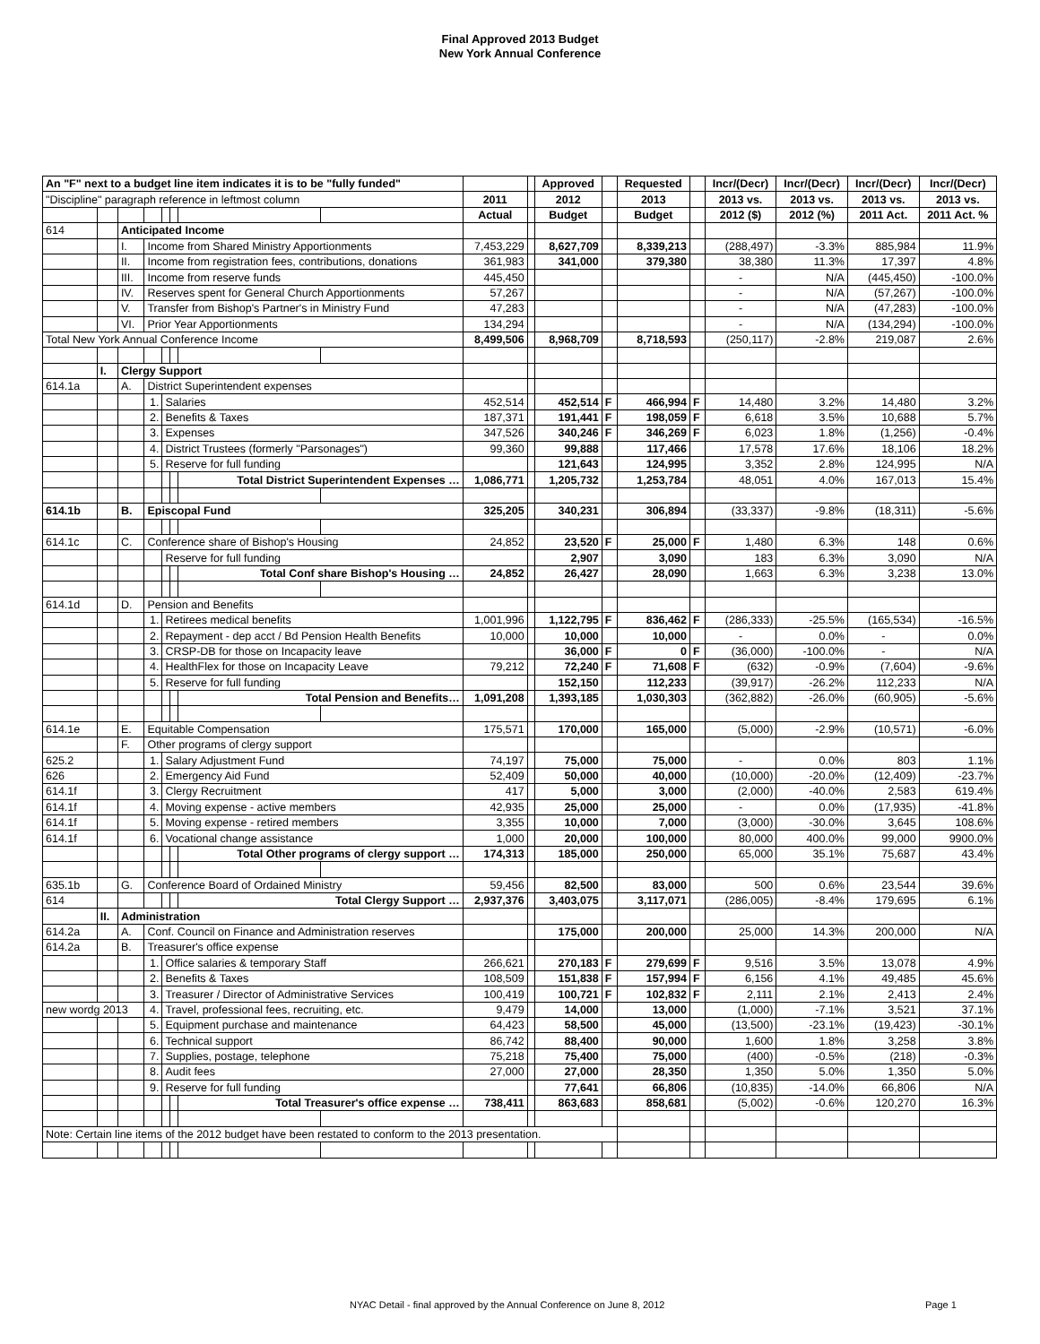Final Approved 2013 Budget
New York Annual Conference
| An "F" next to a budget line item indicates it is to be "fully funded" | | | | | | | | | | Approved | | Requested | | Incr/(Decr) | Incr/(Decr) | Incr/(Decr) | Incr/(Decr) |
| "Discipline" paragraph reference in leftmost column | | | | | | | | 2011 | | 2012 | | 2013 | | 2013 vs. | 2013 vs. | 2013 vs. | 2013 vs. |
| | | | | | | | | Actual | | Budget | | Budget | | 2012 ($) | 2012 (%) | 2011 Act. | 2011 Act. % |
| 614 | | Anticipated Income | | | | | | | | | | | | | | | |
| | | I. | Income from Shared Ministry Apportionments | | | | | 7,453,229 | | 8,627,709 | | 8,339,213 | | (288,497) | -3.3% | 885,984 | 11.9% |
| | | II. | Income from registration fees, contributions, donations | | | | | 361,983 | | 341,000 | | 379,380 | | 38,380 | 11.3% | 17,397 | 4.8% |
| | | III. | Income from reserve funds | | | | | 445,450 | | | | | | - | N/A | (445,450) | -100.0% |
| | | IV. | Reserves spent for General Church Apportionments | | | | | 57,267 | | | | | | - | N/A | (57,267) | -100.0% |
| | | V. | Transfer from Bishop's Partner's in Ministry Fund | | | | | 47,283 | | | | | | - | N/A | (47,283) | -100.0% |
| | | VI. | Prior Year Apportionments | | | | | 134,294 | | | | | | - | N/A | (134,294) | -100.0% |
| Total New York Annual Conference Income | | | | | | | | 8,499,506 | | 8,968,709 | | 8,718,593 | | (250,117) | -2.8% | 219,087 | 2.6% |
| | I. | Clergy Support | | | | | | | | | | | | | | | |
| 614.1a | | A. | District Superintendent expenses | | | | | | | | | | | | | | |
| | | | 1. | Salaries | | | | 452,514 | | 452,514 | F | 466,994 | F | 14,480 | 3.2% | 14,480 | 3.2% |
| | | | 2. | Benefits & Taxes | | | | 187,371 | | 191,441 | F | 198,059 | F | 6,618 | 3.5% | 10,688 | 5.7% |
| | | | 3. | Expenses | | | | 347,526 | | 340,246 | F | 346,269 | F | 6,023 | 1.8% | (1,256) | -0.4% |
| | | | 4. | District Trustees (formerly "Parsonages") | | | | 99,360 | | 99,888 | | 117,466 | | 17,578 | 17.6% | 18,106 | 18.2% |
| | | | 5. | Reserve for full funding | | | | | | 121,643 | | 124,995 | | 3,352 | 2.8% | 124,995 | N/A |
| | | | | | | Total District Superintendent Expenses … | | 1,086,771 | | 1,205,732 | | 1,253,784 | | 48,051 | 4.0% | 167,013 | 15.4% |
| 614.1b | | B. | Episcopal Fund | | | | | 325,205 | | 340,231 | | 306,894 | | (33,337) | -9.8% | (18,311) | -5.6% |
| 614.1c | | C. | Conference share of Bishop's Housing | | | | | 24,852 | | 23,520 | F | 25,000 | F | 1,480 | 6.3% | 148 | 0.6% |
| | | | | Reserve for full funding | | | | | | 2,907 | | 3,090 | | 183 | 6.3% | 3,090 | N/A |
| | | | | | | Total Conf share Bishop's Housing … | | 24,852 | | 26,427 | | 28,090 | | 1,663 | 6.3% | 3,238 | 13.0% |
| 614.1d | | D. | Pension and Benefits | | | | | | | | | | | | | | |
| | | | 1. | Retirees medical benefits | | | | 1,001,996 | | 1,122,795 | F | 836,462 | F | (286,333) | -25.5% | (165,534) | -16.5% |
| | | | 2. | Repayment - dep acct / Bd Pension Health Benefits | | | | 10,000 | | 10,000 | | 10,000 | | - | 0.0% | - | 0.0% |
| | | | 3. | CRSP-DB for those on Incapacity leave | | | | | | 36,000 | F | 0 | F | (36,000) | -100.0% | - | N/A |
| | | | 4. | HealthFlex for those on Incapacity Leave | | | | 79,212 | | 72,240 | F | 71,608 | F | (632) | -0.9% | (7,604) | -9.6% |
| | | | 5. | Reserve for full funding | | | | | | 152,150 | | 112,233 | | (39,917) | -26.2% | 112,233 | N/A |
| | | | | | | Total Pension and Benefits… | | 1,091,208 | | 1,393,185 | | 1,030,303 | | (362,882) | -26.0% | (60,905) | -5.6% |
| 614.1e | | E. | Equitable Compensation | | | | | 175,571 | | 170,000 | | 165,000 | | (5,000) | -2.9% | (10,571) | -6.0% |
| | | F. | Other programs of clergy support | | | | | | | | | | | | | | |
| 625.2 | | | 1. | Salary Adjustment Fund | | | | 74,197 | | 75,000 | | 75,000 | | - | 0.0% | 803 | 1.1% |
| 626 | | | 2. | Emergency Aid Fund | | | | 52,409 | | 50,000 | | 40,000 | | (10,000) | -20.0% | (12,409) | -23.7% |
| 614.1f | | | 3. | Clergy Recruitment | | | | 417 | | 5,000 | | 3,000 | | (2,000) | -40.0% | 2,583 | 619.4% |
| 614.1f | | | 4. | Moving expense - active members | | | | 42,935 | | 25,000 | | 25,000 | | - | 0.0% | (17,935) | -41.8% |
| 614.1f | | | 5. | Moving expense - retired members | | | | 3,355 | | 10,000 | | 7,000 | | (3,000) | -30.0% | 3,645 | 108.6% |
| 614.1f | | | 6. | Vocational change assistance | | | | 1,000 | | 20,000 | | 100,000 | | 80,000 | 400.0% | 99,000 | 9900.0% |
| | | | | | | Total Other programs of clergy support … | | 174,313 | | 185,000 | | 250,000 | | 65,000 | 35.1% | 75,687 | 43.4% |
| 635.1b | | G. | Conference Board of Ordained Ministry | | | | | 59,456 | | 82,500 | | 83,000 | | 500 | 0.6% | 23,544 | 39.6% |
| 614 | | | | | | Total Clergy Support … | | 2,937,376 | | 3,403,075 | | 3,117,071 | | (286,005) | -8.4% | 179,695 | 6.1% |
| | II. | Administration | | | | | | | | | | | | | | | |
| 614.2a | | A. | Conf. Council on Finance and Administration reserves | | | | | | | 175,000 | | 200,000 | | 25,000 | 14.3% | 200,000 | N/A |
| 614.2a | | B. | Treasurer's office expense | | | | | | | | | | | | | | |
| | | | 1. | Office salaries & temporary Staff | | | | 266,621 | | 270,183 | F | 279,699 | F | 9,516 | 3.5% | 13,078 | 4.9% |
| | | | 2. | Benefits & Taxes | | | | 108,509 | | 151,838 | F | 157,994 | F | 6,156 | 4.1% | 49,485 | 45.6% |
| | | | 3. | Treasurer / Director of Administrative Services | | | | 100,419 | | 100,721 | F | 102,832 | F | 2,111 | 2.1% | 2,413 | 2.4% |
| new wordg 2013 | | | 4. | Travel, professional fees, recruiting, etc. | | | | 9,479 | | 14,000 | | 13,000 | | (1,000) | -7.1% | 3,521 | 37.1% |
| | | | 5. | Equipment purchase and maintenance | | | | 64,423 | | 58,500 | | 45,000 | | (13,500) | -23.1% | (19,423) | -30.1% |
| | | | 6. | Technical support | | | | 86,742 | | 88,400 | | 90,000 | | 1,600 | 1.8% | 3,258 | 3.8% |
| | | | 7. | Supplies, postage, telephone | | | | 75,218 | | 75,400 | | 75,000 | | (400) | -0.5% | (218) | -0.3% |
| | | | 8. | Audit fees | | | | 27,000 | | 27,000 | | 28,350 | | 1,350 | 5.0% | 1,350 | 5.0% |
| | | | 9. | Reserve for full funding | | | | | | 77,641 | | 66,806 | | (10,835) | -14.0% | 66,806 | N/A |
| | | | | | | Total Treasurer's office expense … | | 738,411 | | 863,683 | | 858,681 | | (5,002) | -0.6% | 120,270 | 16.3% |
| Note: Certain line items of the 2012 budget have been restated to conform to the 2013 presentation. | | | | | | | | | | | | | | | | | |
NYAC Detail - final approved by the Annual Conference on June 8, 2012 Page 1